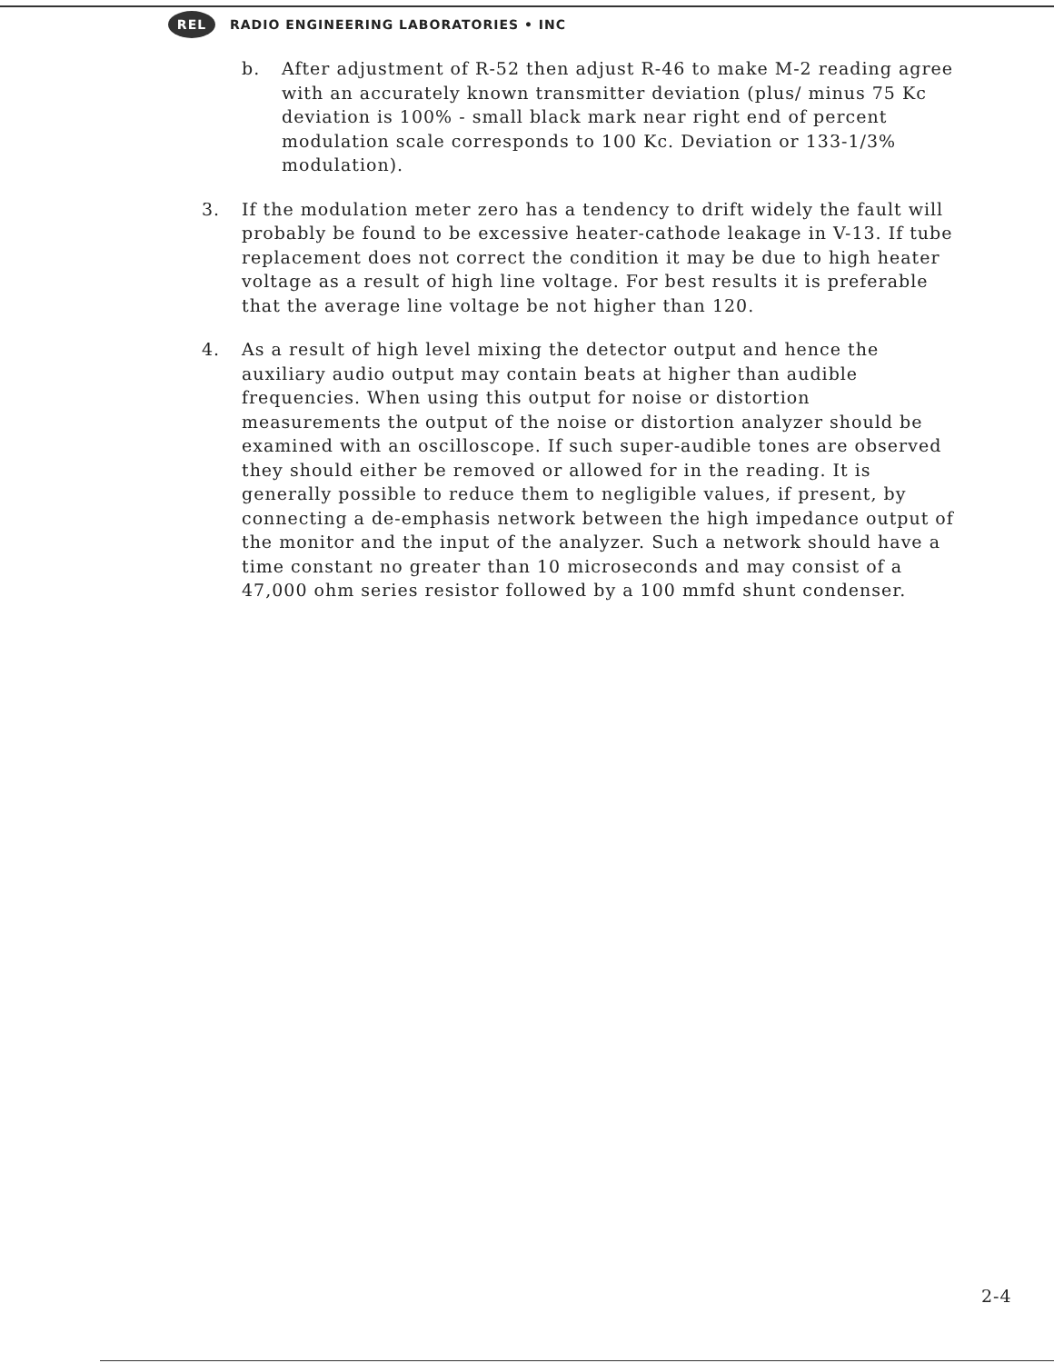REL
RADIO ENGINEERING LABORATORIES • INC
b. After adjustment of R-52 then adjust R-46 to make M-2 reading agree with an accurately known transmitter deviation (plus/ minus 75 Kc deviation is 100% - small black mark near right end of percent modulation scale corresponds to 100 Kc. Deviation or 133-1/3% modulation).
3. If the modulation meter zero has a tendency to drift widely the fault will probably be found to be excessive heater-cathode leakage in V-13. If tube replacement does not correct the condition it may be due to high heater voltage as a result of high line voltage. For best results it is preferable that the average line voltage be not higher than 120.
4. As a result of high level mixing the detector output and hence the auxiliary audio output may contain beats at higher than audible frequencies. When using this output for noise or distortion measurements the output of the noise or distortion analyzer should be examined with an oscilloscope. If such super-audible tones are observed they should either be removed or allowed for in the reading. It is generally possible to reduce them to negligible values, if present, by connecting a de-emphasis network between the high impedance output of the monitor and the input of the analyzer. Such a network should have a time constant no greater than 10 microseconds and may consist of a 47,000 ohm series resistor followed by a 100 mmfd shunt condenser.
2-4